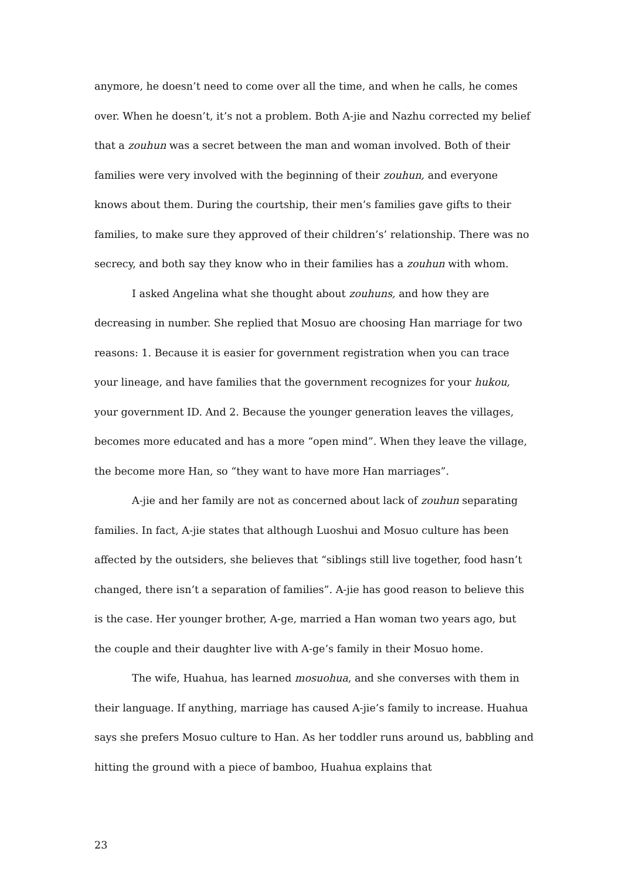anymore, he doesn’t need to come over all the time, and when he calls, he comes over. When he doesn’t, it’s not a problem. Both A-jie and Nazhu corrected my belief that a zouhun was a secret between the man and woman involved. Both of their families were very involved with the beginning of their zouhun, and everyone knows about them. During the courtship, their men’s families gave gifts to their families, to make sure they approved of their children’s’ relationship. There was no secrecy, and both say they know who in their families has a zouhun with whom.
I asked Angelina what she thought about zouhuns, and how they are decreasing in number. She replied that Mosuo are choosing Han marriage for two reasons: 1. Because it is easier for government registration when you can trace your lineage, and have families that the government recognizes for your hukou, your government ID. And 2. Because the younger generation leaves the villages, becomes more educated and has a more “open mind”. When they leave the village, the become more Han, so “they want to have more Han marriages”.
A-jie and her family are not as concerned about lack of zouhun separating families. In fact, A-jie states that although Luoshui and Mosuo culture has been affected by the outsiders, she believes that “siblings still live together, food hasn’t changed, there isn’t a separation of families”. A-jie has good reason to believe this is the case. Her younger brother, A-ge, married a Han woman two years ago, but the couple and their daughter live with A-ge’s family in their Mosuo home.
The wife, Huahua, has learned mosuohua, and she converses with them in their language. If anything, marriage has caused A-jie’s family to increase. Huahua says she prefers Mosuo culture to Han. As her toddler runs around us, babbling and hitting the ground with a piece of bamboo, Huahua explains that
23